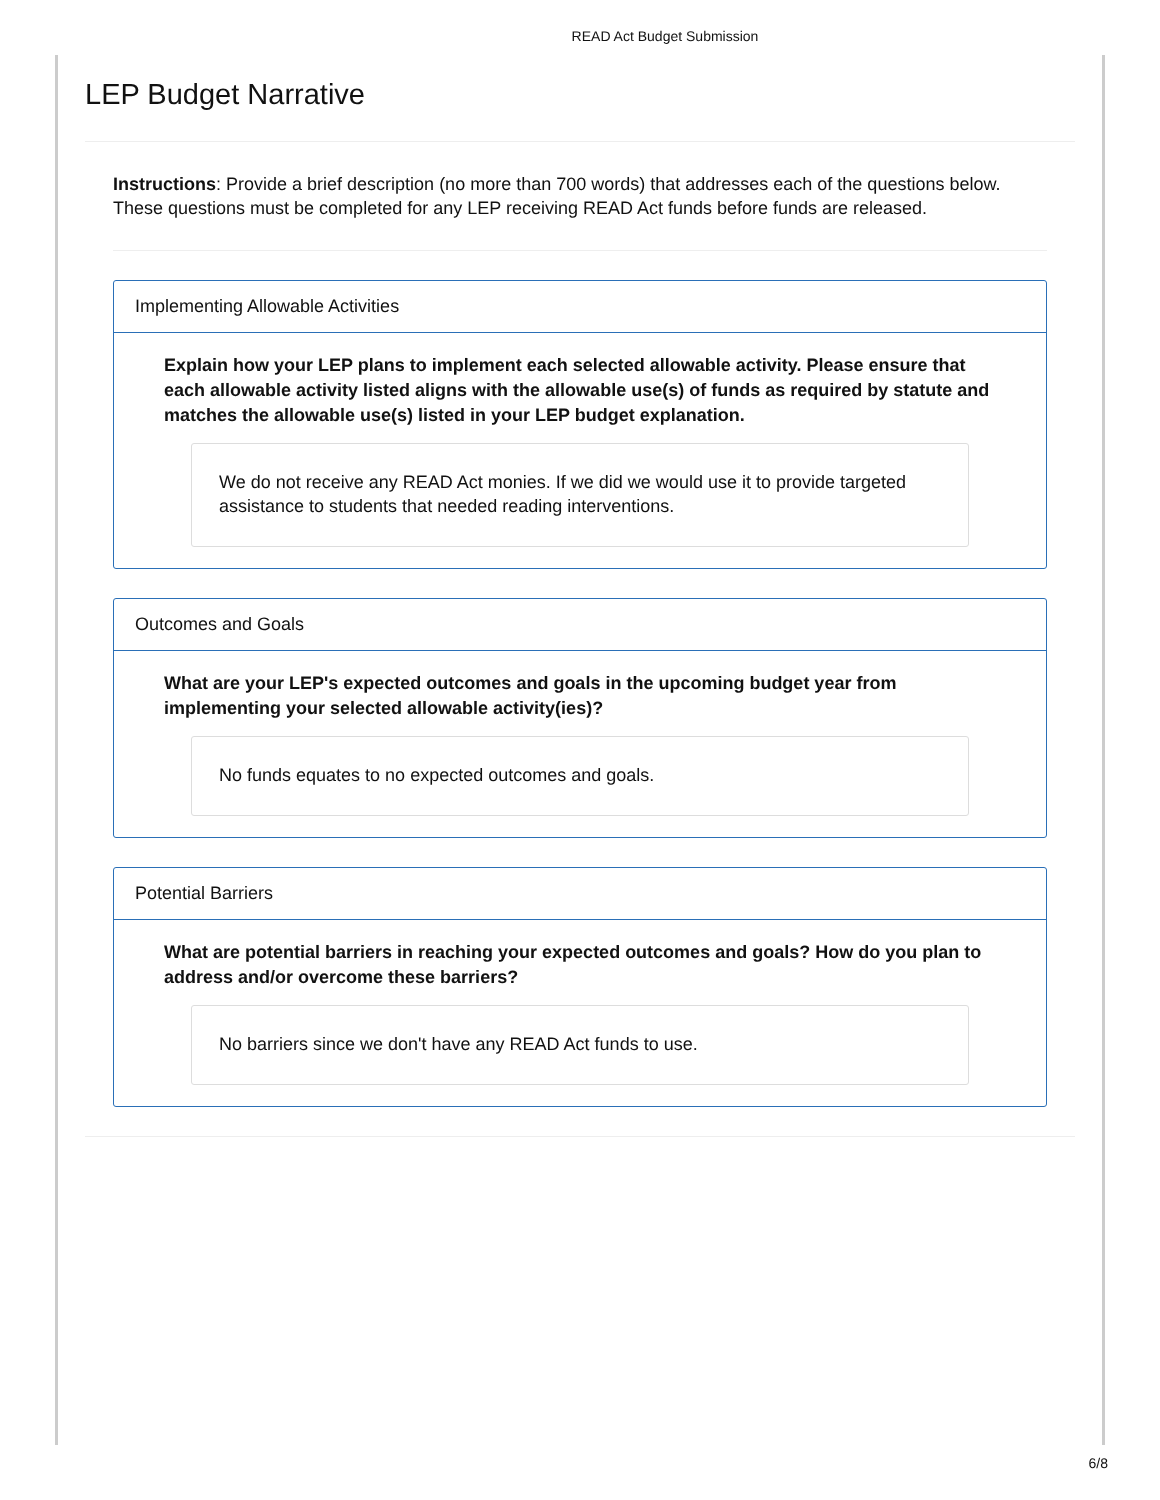READ Act Budget Submission
LEP Budget Narrative
Instructions: Provide a brief description (no more than 700 words) that addresses each of the questions below. These questions must be completed for any LEP receiving READ Act funds before funds are released.
Implementing Allowable Activities
Explain how your LEP plans to implement each selected allowable activity. Please ensure that each allowable activity listed aligns with the allowable use(s) of funds as required by statute and matches the allowable use(s) listed in your LEP budget explanation.
We do not receive any READ Act monies. If we did we would use it to provide targeted assistance to students that needed reading interventions.
Outcomes and Goals
What are your LEP's expected outcomes and goals in the upcoming budget year from implementing your selected allowable activity(ies)?
No funds equates to no expected outcomes and goals.
Potential Barriers
What are potential barriers in reaching your expected outcomes and goals? How do you plan to address and/or overcome these barriers?
No barriers since we don't have any READ Act funds to use.
6/8